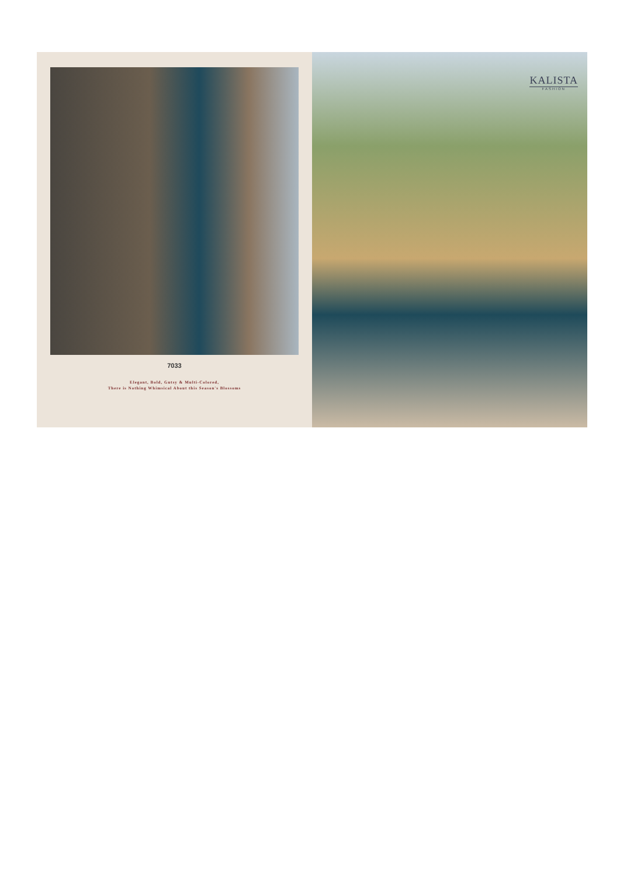7033
Elegant, Bold, Gutsy & Multi-Colored,
There is Nothing Whimsical About this Season's Blossoms
KALISTA
FASHION